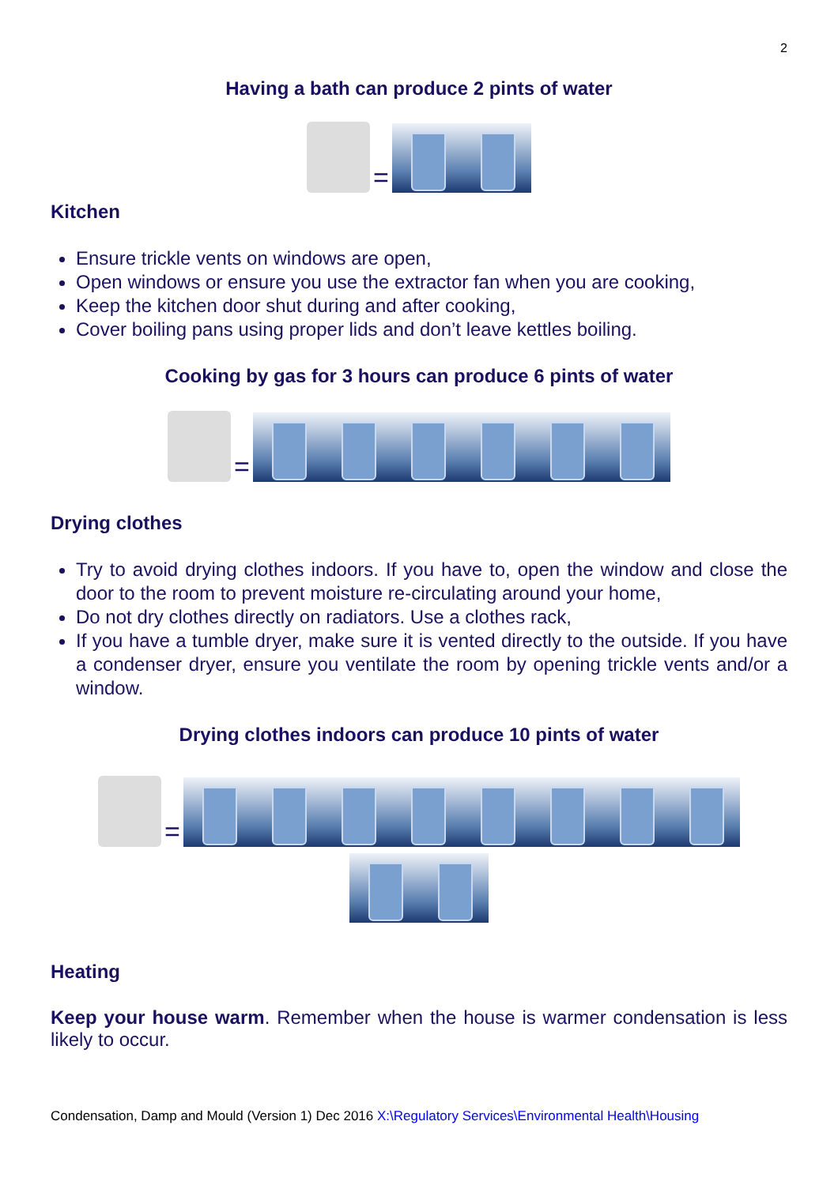2
Having a bath can produce 2 pints of water
=
Kitchen
Ensure trickle vents on windows are open,
Open windows or ensure you use the extractor fan when you are cooking,
Keep the kitchen door shut during and after cooking,
Cover boiling pans using proper lids and don’t leave kettles boiling.
Cooking by gas for 3 hours can produce 6 pints of water
=
Drying clothes
Try to avoid drying clothes indoors. If you have to, open the window and close the door to the room to prevent moisture re-circulating around your home,
Do not dry clothes directly on radiators. Use a clothes rack,
If you have a tumble dryer, make sure it is vented directly to the outside. If you have a condenser dryer, ensure you ventilate the room by opening trickle vents and/or a window.
Drying clothes indoors can produce 10 pints of water
=
Heating
Keep your house warm. Remember when the house is warmer condensation is less likely to occur.
Condensation, Damp and Mould (Version 1) Dec 2016 X:\Regulatory Services\Environmental Health\Housing